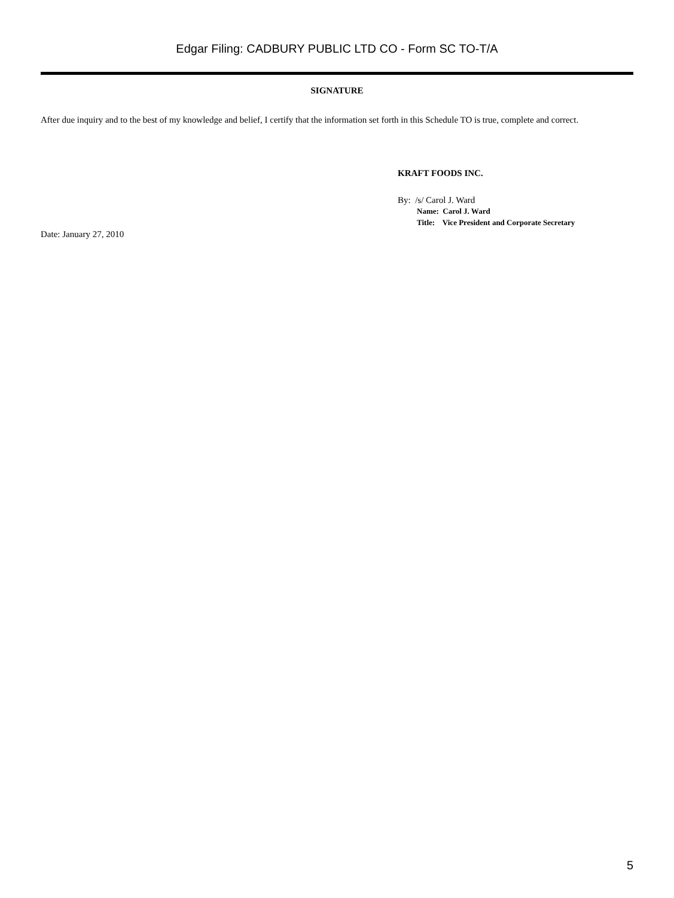Edgar Filing: CADBURY PUBLIC LTD CO - Form SC TO-T/A
SIGNATURE
After due inquiry and to the best of my knowledge and belief, I certify that the information set forth in this Schedule TO is true, complete and correct.
KRAFT FOODS INC.
By: /s/ Carol J. Ward
Name: Carol J. Ward
Title: Vice President and Corporate Secretary
Date: January 27, 2010
5